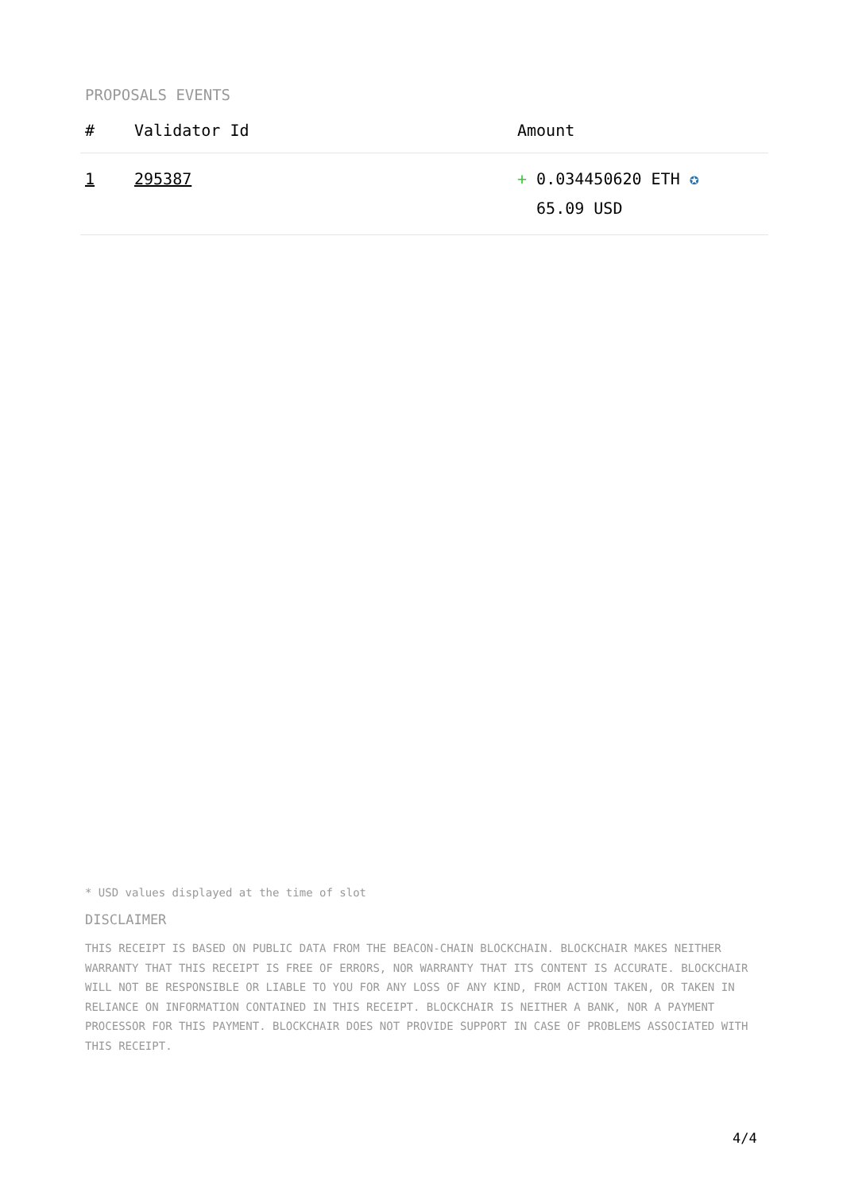PROPOSALS EVENTS
| # | Validator Id | Amount |
| --- | --- | --- |
| 1 | 295387 | + 0.034450620 ETH ✪ 65.09 USD |
* USD values displayed at the time of slot
DISCLAIMER
THIS RECEIPT IS BASED ON PUBLIC DATA FROM THE BEACON-CHAIN BLOCKCHAIN. BLOCKCHAIR MAKES NEITHER WARRANTY THAT THIS RECEIPT IS FREE OF ERRORS, NOR WARRANTY THAT ITS CONTENT IS ACCURATE. BLOCKCHAIR WILL NOT BE RESPONSIBLE OR LIABLE TO YOU FOR ANY LOSS OF ANY KIND, FROM ACTION TAKEN, OR TAKEN IN RELIANCE ON INFORMATION CONTAINED IN THIS RECEIPT. BLOCKCHAIR IS NEITHER A BANK, NOR A PAYMENT PROCESSOR FOR THIS PAYMENT. BLOCKCHAIR DOES NOT PROVIDE SUPPORT IN CASE OF PROBLEMS ASSOCIATED WITH THIS RECEIPT.
4/4